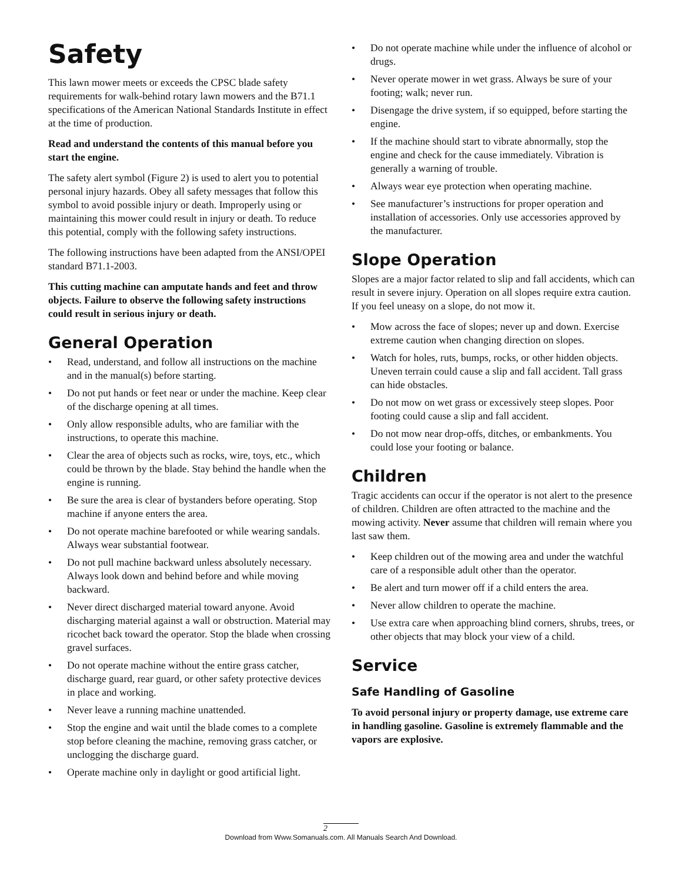Safety
This lawn mower meets or exceeds the CPSC blade safety requirements for walk-behind rotary lawn mowers and the B71.1 specifications of the American National Standards Institute in effect at the time of production.
Read and understand the contents of this manual before you start the engine.
The safety alert symbol (Figure 2) is used to alert you to potential personal injury hazards. Obey all safety messages that follow this symbol to avoid possible injury or death. Improperly using or maintaining this mower could result in injury or death. To reduce this potential, comply with the following safety instructions.
The following instructions have been adapted from the ANSI/OPEI standard B71.1-2003.
This cutting machine can amputate hands and feet and throw objects. Failure to observe the following safety instructions could result in serious injury or death.
General Operation
• Read, understand, and follow all instructions on the machine and in the manual(s) before starting.
• Do not put hands or feet near or under the machine. Keep clear of the discharge opening at all times.
• Only allow responsible adults, who are familiar with the instructions, to operate this machine.
• Clear the area of objects such as rocks, wire, toys, etc., which could be thrown by the blade. Stay behind the handle when the engine is running.
• Be sure the area is clear of bystanders before operating. Stop machine if anyone enters the area.
• Do not operate machine barefooted or while wearing sandals. Always wear substantial footwear.
• Do not pull machine backward unless absolutely necessary. Always look down and behind before and while moving backward.
• Never direct discharged material toward anyone. Avoid discharging material against a wall or obstruction. Material may ricochet back toward the operator. Stop the blade when crossing gravel surfaces.
• Do not operate machine without the entire grass catcher, discharge guard, rear guard, or other safety protective devices in place and working.
• Never leave a running machine unattended.
• Stop the engine and wait until the blade comes to a complete stop before cleaning the machine, removing grass catcher, or unclogging the discharge guard.
• Operate machine only in daylight or good artificial light.
• Do not operate machine while under the influence of alcohol or drugs.
• Never operate mower in wet grass. Always be sure of your footing; walk; never run.
• Disengage the drive system, if so equipped, before starting the engine.
• If the machine should start to vibrate abnormally, stop the engine and check for the cause immediately. Vibration is generally a warning of trouble.
• Always wear eye protection when operating machine.
• See manufacturer’s instructions for proper operation and installation of accessories. Only use accessories approved by the manufacturer.
Slope Operation
Slopes are a major factor related to slip and fall accidents, which can result in severe injury. Operation on all slopes require extra caution. If you feel uneasy on a slope, do not mow it.
• Mow across the face of slopes; never up and down. Exercise extreme caution when changing direction on slopes.
• Watch for holes, ruts, bumps, rocks, or other hidden objects. Uneven terrain could cause a slip and fall accident. Tall grass can hide obstacles.
• Do not mow on wet grass or excessively steep slopes. Poor footing could cause a slip and fall accident.
• Do not mow near drop-offs, ditches, or embankments. You could lose your footing or balance.
Children
Tragic accidents can occur if the operator is not alert to the presence of children. Children are often attracted to the machine and the mowing activity. Never assume that children will remain where you last saw them.
• Keep children out of the mowing area and under the watchful care of a responsible adult other than the operator.
• Be alert and turn mower off if a child enters the area.
• Never allow children to operate the machine.
• Use extra care when approaching blind corners, shrubs, trees, or other objects that may block your view of a child.
Service
Safe Handling of Gasoline
To avoid personal injury or property damage, use extreme care in handling gasoline. Gasoline is extremely flammable and the vapors are explosive.
2
Download from Www.Somanuals.com. All Manuals Search And Download.